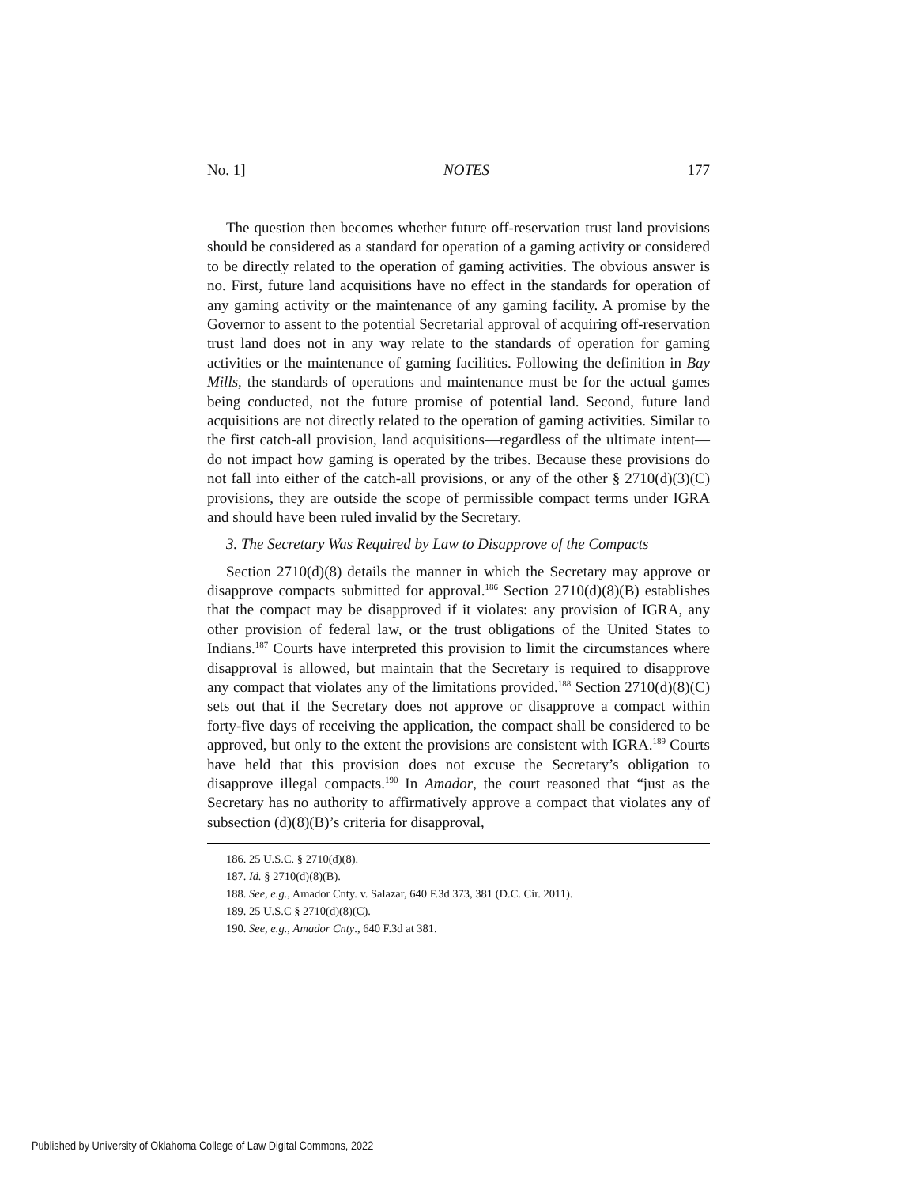No. 1] NOTES 177
The question then becomes whether future off-reservation trust land provisions should be considered as a standard for operation of a gaming activity or considered to be directly related to the operation of gaming activities. The obvious answer is no. First, future land acquisitions have no effect in the standards for operation of any gaming activity or the maintenance of any gaming facility. A promise by the Governor to assent to the potential Secretarial approval of acquiring off-reservation trust land does not in any way relate to the standards of operation for gaming activities or the maintenance of gaming facilities. Following the definition in Bay Mills, the standards of operations and maintenance must be for the actual games being conducted, not the future promise of potential land. Second, future land acquisitions are not directly related to the operation of gaming activities. Similar to the first catch-all provision, land acquisitions—regardless of the ultimate intent—do not impact how gaming is operated by the tribes. Because these provisions do not fall into either of the catch-all provisions, or any of the other § 2710(d)(3)(C) provisions, they are outside the scope of permissible compact terms under IGRA and should have been ruled invalid by the Secretary.
3. The Secretary Was Required by Law to Disapprove of the Compacts
Section 2710(d)(8) details the manner in which the Secretary may approve or disapprove compacts submitted for approval.<sup>186</sup> Section 2710(d)(8)(B) establishes that the compact may be disapproved if it violates: any provision of IGRA, any other provision of federal law, or the trust obligations of the United States to Indians.<sup>187</sup> Courts have interpreted this provision to limit the circumstances where disapproval is allowed, but maintain that the Secretary is required to disapprove any compact that violates any of the limitations provided.<sup>188</sup> Section 2710(d)(8)(C) sets out that if the Secretary does not approve or disapprove a compact within forty-five days of receiving the application, the compact shall be considered to be approved, but only to the extent the provisions are consistent with IGRA.<sup>189</sup> Courts have held that this provision does not excuse the Secretary’s obligation to disapprove illegal compacts.<sup>190</sup> In Amador, the court reasoned that “just as the Secretary has no authority to affirmatively approve a compact that violates any of subsection (d)(8)(B)’s criteria for disapproval,
186. 25 U.S.C. § 2710(d)(8).
187. Id. § 2710(d)(8)(B).
188. See, e.g., Amador Cnty. v. Salazar, 640 F.3d 373, 381 (D.C. Cir. 2011).
189. 25 U.S.C § 2710(d)(8)(C).
190. See, e.g., Amador Cnty., 640 F.3d at 381.
Published by University of Oklahoma College of Law Digital Commons, 2022